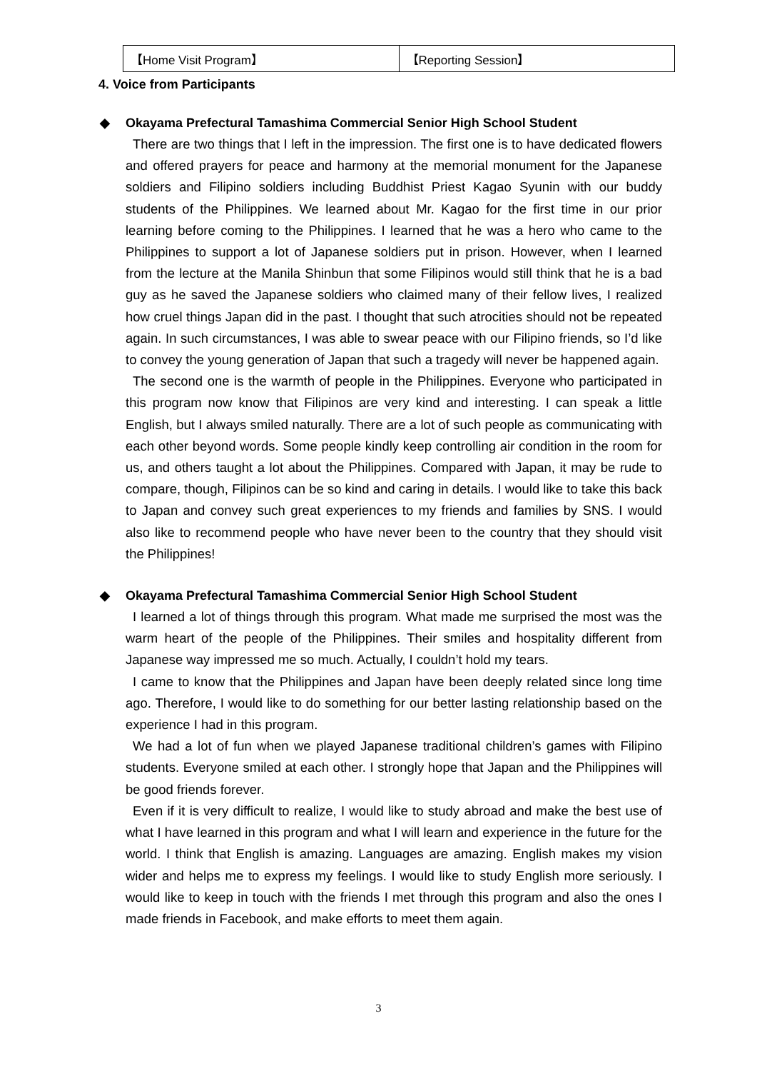| 【Home Visit Program】 | 【Reporting Session】 |
4. Voice from Participants
◆ Okayama Prefectural Tamashima Commercial Senior High School Student
There are two things that I left in the impression. The first one is to have dedicated flowers and offered prayers for peace and harmony at the memorial monument for the Japanese soldiers and Filipino soldiers including Buddhist Priest Kagao Syunin with our buddy students of the Philippines. We learned about Mr. Kagao for the first time in our prior learning before coming to the Philippines. I learned that he was a hero who came to the Philippines to support a lot of Japanese soldiers put in prison. However, when I learned from the lecture at the Manila Shinbun that some Filipinos would still think that he is a bad guy as he saved the Japanese soldiers who claimed many of their fellow lives, I realized how cruel things Japan did in the past. I thought that such atrocities should not be repeated again. In such circumstances, I was able to swear peace with our Filipino friends, so I’d like to convey the young generation of Japan that such a tragedy will never be happened again.
The second one is the warmth of people in the Philippines. Everyone who participated in this program now know that Filipinos are very kind and interesting. I can speak a little English, but I always smiled naturally. There are a lot of such people as communicating with each other beyond words. Some people kindly keep controlling air condition in the room for us, and others taught a lot about the Philippines. Compared with Japan, it may be rude to compare, though, Filipinos can be so kind and caring in details. I would like to take this back to Japan and convey such great experiences to my friends and families by SNS. I would also like to recommend people who have never been to the country that they should visit the Philippines!
◆ Okayama Prefectural Tamashima Commercial Senior High School Student
I learned a lot of things through this program. What made me surprised the most was the warm heart of the people of the Philippines. Their smiles and hospitality different from Japanese way impressed me so much. Actually, I couldn’t hold my tears.
I came to know that the Philippines and Japan have been deeply related since long time ago. Therefore, I would like to do something for our better lasting relationship based on the experience I had in this program.
We had a lot of fun when we played Japanese traditional children’s games with Filipino students. Everyone smiled at each other. I strongly hope that Japan and the Philippines will be good friends forever.
Even if it is very difficult to realize, I would like to study abroad and make the best use of what I have learned in this program and what I will learn and experience in the future for the world. I think that English is amazing. Languages are amazing. English makes my vision wider and helps me to express my feelings. I would like to study English more seriously. I would like to keep in touch with the friends I met through this program and also the ones I made friends in Facebook, and make efforts to meet them again.
3